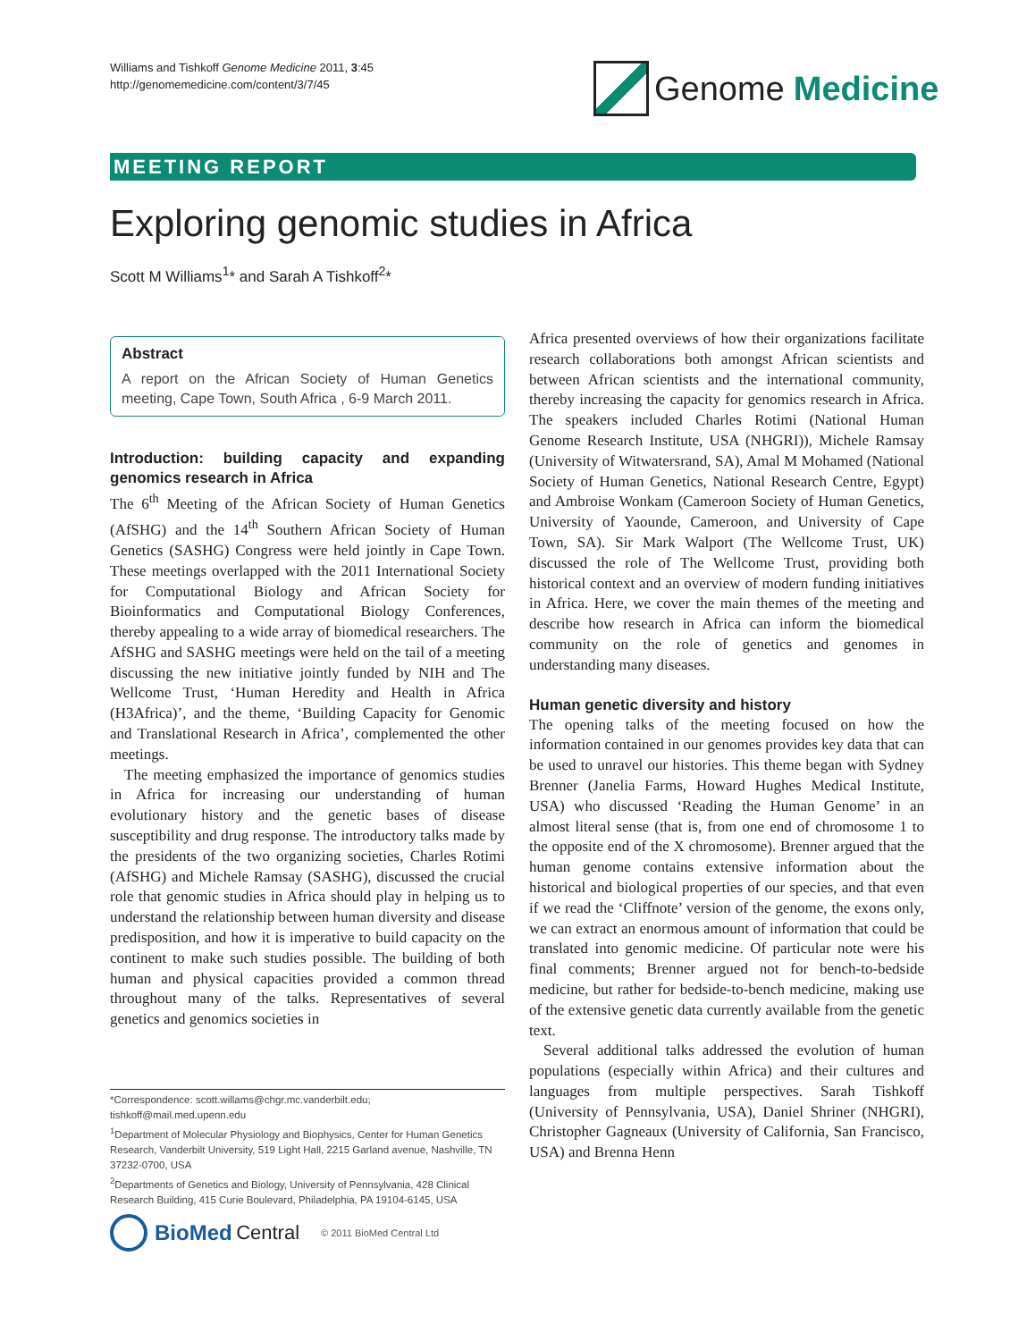Williams and Tishkoff Genome Medicine 2011, 3:45
http://genomemedicine.com/content/3/7/45
Genome Medicine
MEETING REPORT
Exploring genomic studies in Africa
Scott M Williams<sup>1</sup>* and Sarah A Tishkoff<sup>2</sup>*
Abstract
A report on the African Society of Human Genetics meeting, Cape Town, South Africa , 6-9 March 2011.
Introduction: building capacity and expanding genomics research in Africa
The 6<sup>th</sup> Meeting of the African Society of Human Genetics (AfSHG) and the 14<sup>th</sup> Southern African Society of Human Genetics (SASHG) Congress were held jointly in Cape Town. These meetings overlapped with the 2011 International Society for Computational Biology and African Society for Bioinformatics and Computational Biology Conferences, thereby appealing to a wide array of biomedical researchers. The AfSHG and SASHG meetings were held on the tail of a meeting discussing the new initiative jointly funded by NIH and The Wellcome Trust, ‘Human Heredity and Health in Africa (H3Africa)’, and the theme, ‘Building Capacity for Genomic and Translational Research in Africa’, complemented the other meetings.
The meeting emphasized the importance of genomics studies in Africa for increasing our understanding of human evolutionary history and the genetic bases of disease susceptibility and drug response. The introductory talks made by the presidents of the two organizing societies, Charles Rotimi (AfSHG) and Michele Ramsay (SASHG), discussed the crucial role that genomic studies in Africa should play in helping us to understand the relationship between human diversity and disease predisposition, and how it is imperative to build capacity on the continent to make such studies possible. The building of both human and physical capacities provided a common thread throughout many of the talks. Representatives of several genetics and genomics societies in
*Correspondence: scott.willams@chgr.mc.vanderbilt.edu;
tishkoff@mail.med.upenn.edu
<sup>1</sup> Department of Molecular Physiology and Biophysics, Center for Human Genetics Research, Vanderbilt University, 519 Light Hall, 2215 Garland avenue, Nashville, TN 37232-0700, USA
<sup>2</sup> Departments of Genetics and Biology, University of Pennsylvania, 428 Clinical Research Building, 415 Curie Boulevard, Philadelphia, PA 19104-6145, USA
BioMed Central © 2011 BioMed Central Ltd
Africa presented overviews of how their organizations facilitate research collaborations both amongst African scientists and between African scientists and the international community, thereby increasing the capacity for genomics research in Africa. The speakers included Charles Rotimi (National Human Genome Research Institute, USA (NHGRI)), Michele Ramsay (University of Witwatersrand, SA), Amal M Mohamed (National Society of Human Genetics, National Research Centre, Egypt) and Ambroise Wonkam (Cameroon Society of Human Genetics, University of Yaounde, Cameroon, and University of Cape Town, SA). Sir Mark Walport (The Wellcome Trust, UK) discussed the role of The Wellcome Trust, providing both historical context and an overview of modern funding initiatives in Africa. Here, we cover the main themes of the meeting and describe how research in Africa can inform the biomedical community on the role of genetics and genomes in understanding many diseases.
Human genetic diversity and history
The opening talks of the meeting focused on how the information contained in our genomes provides key data that can be used to unravel our histories. This theme began with Sydney Brenner (Janelia Farms, Howard Hughes Medical Institute, USA) who discussed ‘Reading the Human Genome’ in an almost literal sense (that is, from one end of chromosome 1 to the opposite end of the X chromosome). Brenner argued that the human genome contains extensive information about the historical and biological properties of our species, and that even if we read the ‘Cliffnote’ version of the genome, the exons only, we can extract an enormous amount of information that could be translated into genomic medicine. Of particular note were his final comments; Brenner argued not for bench-to-bedside medicine, but rather for bedside-to-bench medicine, making use of the extensive genetic data currently available from the genetic text.
Several additional talks addressed the evolution of human populations (especially within Africa) and their cultures and languages from multiple perspectives. Sarah Tishkoff (University of Pennsylvania, USA), Daniel Shriner (NHGRI), Christopher Gagneaux (University of California, San Francisco, USA) and Brenna Henn